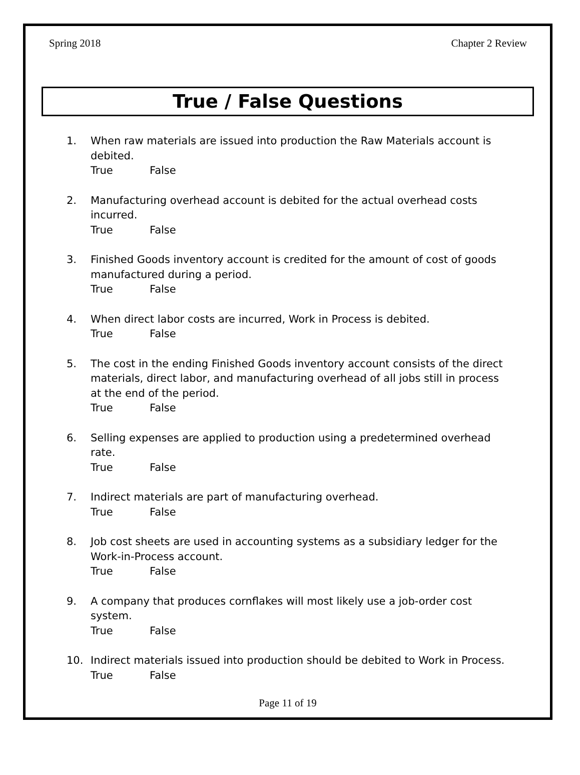Spring 2018 Chapter 2 Review
True / False Questions
1. When raw materials are issued into production the Raw Materials account is debited.
True False
2. Manufacturing overhead account is debited for the actual overhead costs incurred.
True False
3. Finished Goods inventory account is credited for the amount of cost of goods manufactured during a period.
True False
4. When direct labor costs are incurred, Work in Process is debited.
True False
5. The cost in the ending Finished Goods inventory account consists of the direct materials, direct labor, and manufacturing overhead of all jobs still in process at the end of the period.
True False
6. Selling expenses are applied to production using a predetermined overhead rate.
True False
7. Indirect materials are part of manufacturing overhead.
True False
8. Job cost sheets are used in accounting systems as a subsidiary ledger for the Work-in-Process account.
True False
9. A company that produces cornflakes will most likely use a job-order cost system.
True False
10. Indirect materials issued into production should be debited to Work in Process.
True False
Page 11 of 19